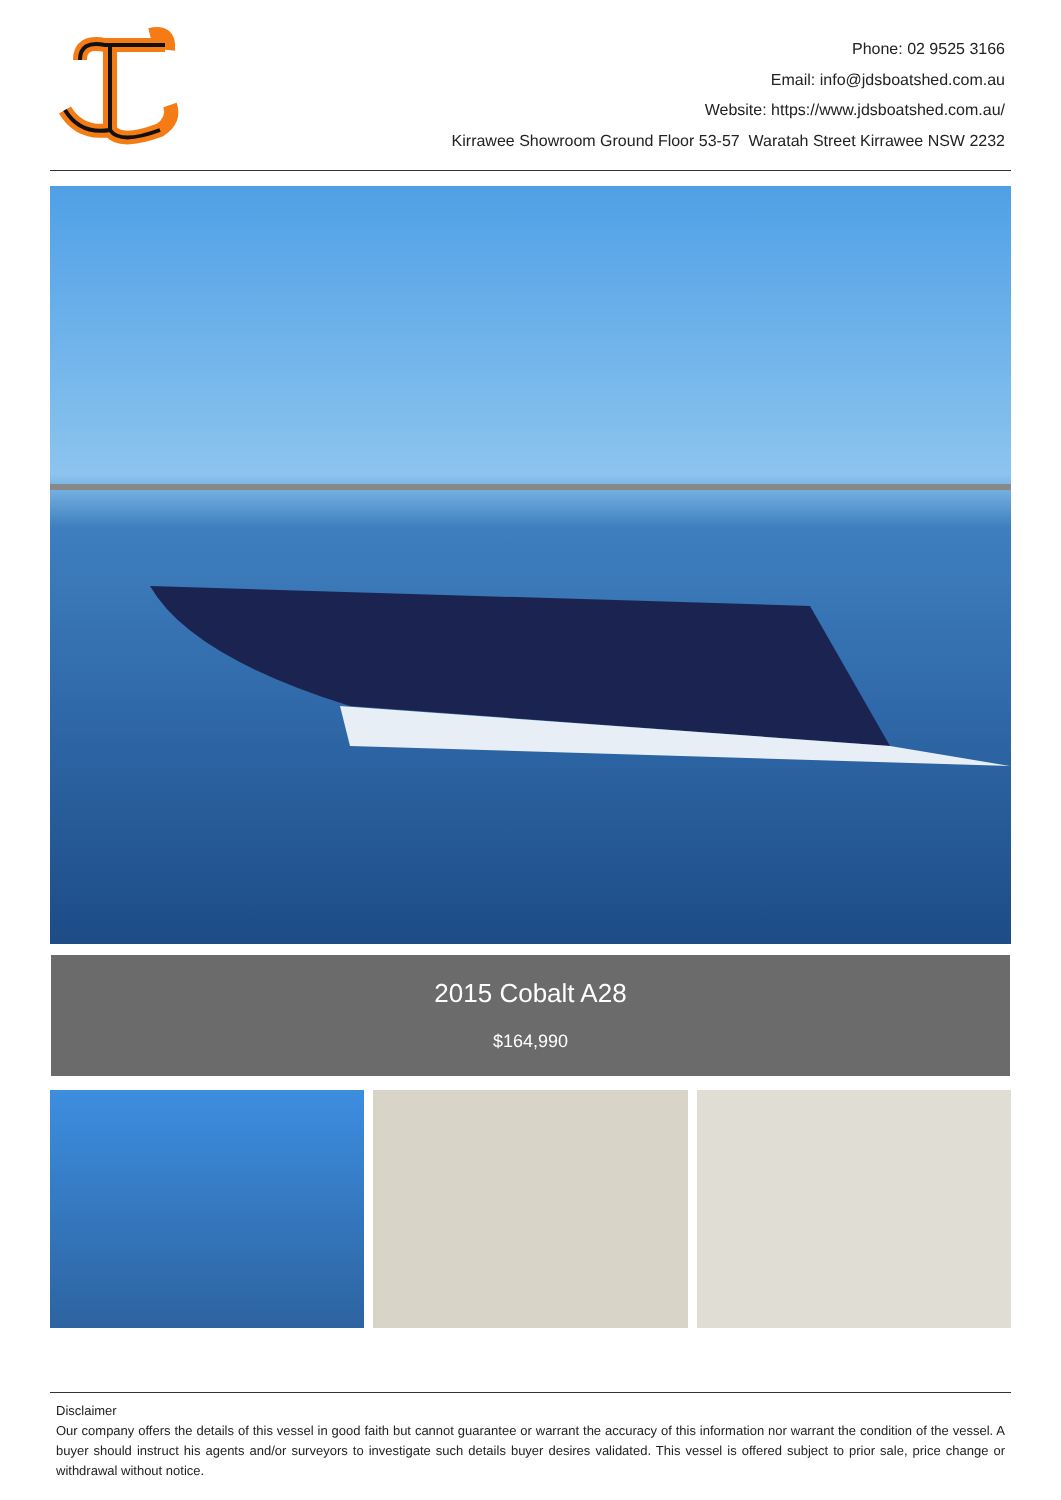Phone: 02 9525 3166
Email: info@jdsboatshed.com.au
Website: https://www.jdsboatshed.com.au/
Kirrawee Showroom Ground Floor 53-57 Waratah Street Kirrawee NSW 2232
2015 Cobalt A28
$164,990
Disclaimer
Our company offers the details of this vessel in good faith but cannot guarantee or warrant the accuracy of this information nor warrant the condition of the vessel. A buyer should instruct his agents and/or surveyors to investigate such details buyer desires validated. This vessel is offered subject to prior sale, price change or withdrawal without notice.